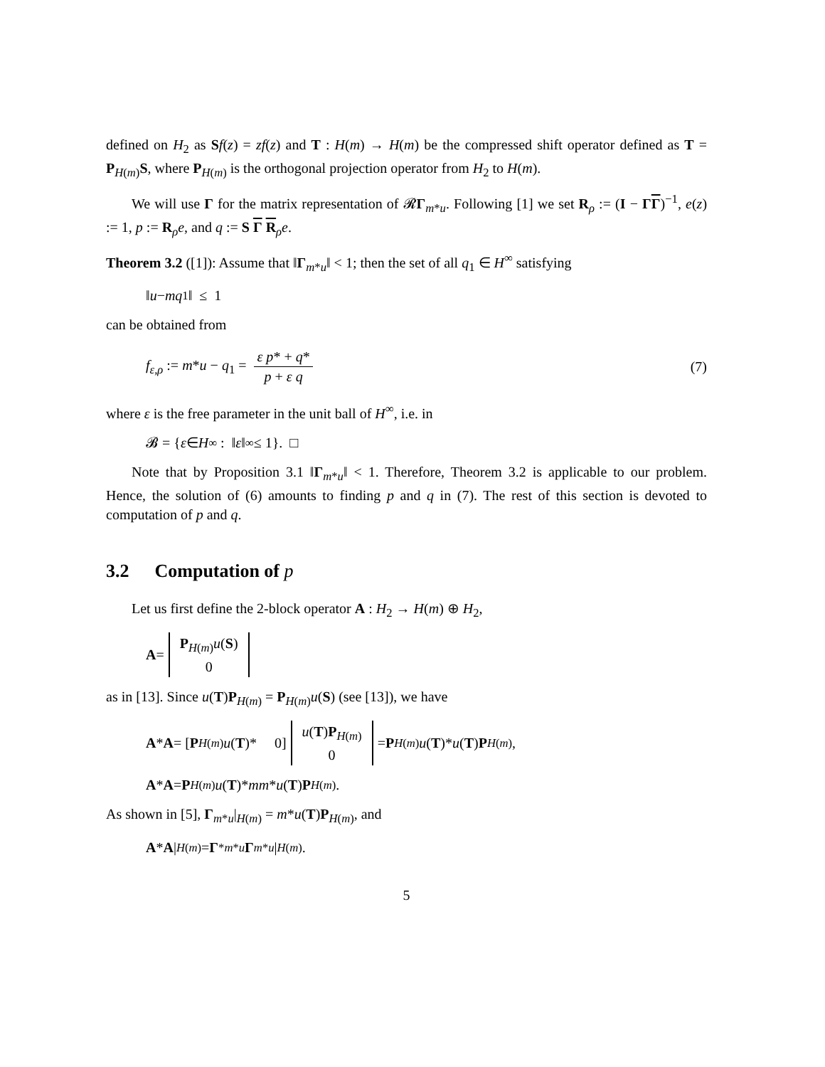defined on H<sub>2</sub> as Sf(z) = zf(z) and T : H(m) → H(m) be the compressed shift operator defined as T = P<sub>H(m)</sub>S, where P<sub>H(m)</sub> is the orthogonal projection operator from H<sub>2</sub> to H(m).
We will use Γ for the matrix representation of 𝓡Γ<sub>m*u</sub>. Following [1] we set R<sub>ρ</sub> := (I − ΓΓ)<sup>−1</sup>, e(z) := 1, p := R<sub>ρ</sub>e, and q := S Γ R<sub>ρ</sub>e.
Theorem 3.2 ([1]): Assume that ‖Γ<sub>m*u</sub>‖ < 1; then the set of all q<sub>1</sub> ∈ H<sup>∞</sup> satisfying
‖ u − mq<sub>1</sub>‖ ≤ 1
can be obtained from
f<sub>ε,ρ</sub> := m*u − q<sub>1</sub> = ε p* + q* p + ε q
(7)
where ε is the free parameter in the unit ball of H<sup>∞</sup>, i.e. in
𝓑 = { ε ∈ H<sup>∞</sup> : ‖ ε ‖<sub>∞</sub> ≤ 1}. □
Note that by Proposition 3.1 ‖Γ<sub>m*u</sub>‖ < 1. Therefore, Theorem 3.2 is applicable to our problem. Hence, the solution of (6) amounts to finding p and q in (7). The rest of this section is devoted to computation of p and q.
3.2 Computation of p
Let us first define the 2-block operator A : H<sub>2</sub> → H(m) ⊕ H<sub>2</sub>,
A = P<sub>H(m)</sub>u(S)
0
as in [13]. Since u(T)P<sub>H(m)</sub> = P<sub>H(m)</sub>u(S) (see [13]), we have
A * A = [P<sub>H(m)</sub> u (T)* 0] u(T)P<sub>H(m)</sub>
0 = P<sub>H(m)</sub> u (T)* u (T) P<sub>H(m)</sub>,
A * A = P<sub>H(m)</sub> u (T)* mm * u (T) P<sub>H(m)</sub>.
As shown in [5], Γ<sub>m*u</sub>|<sub>H(m)</sub> = m*u(T)P<sub>H(m)</sub>, and
A * A |<sub>H(m)</sub> = Γ<sup>*</sup><sub>m*u</sub> Γ<sub>m*u</sub> |<sub>H(m)</sub>.
5